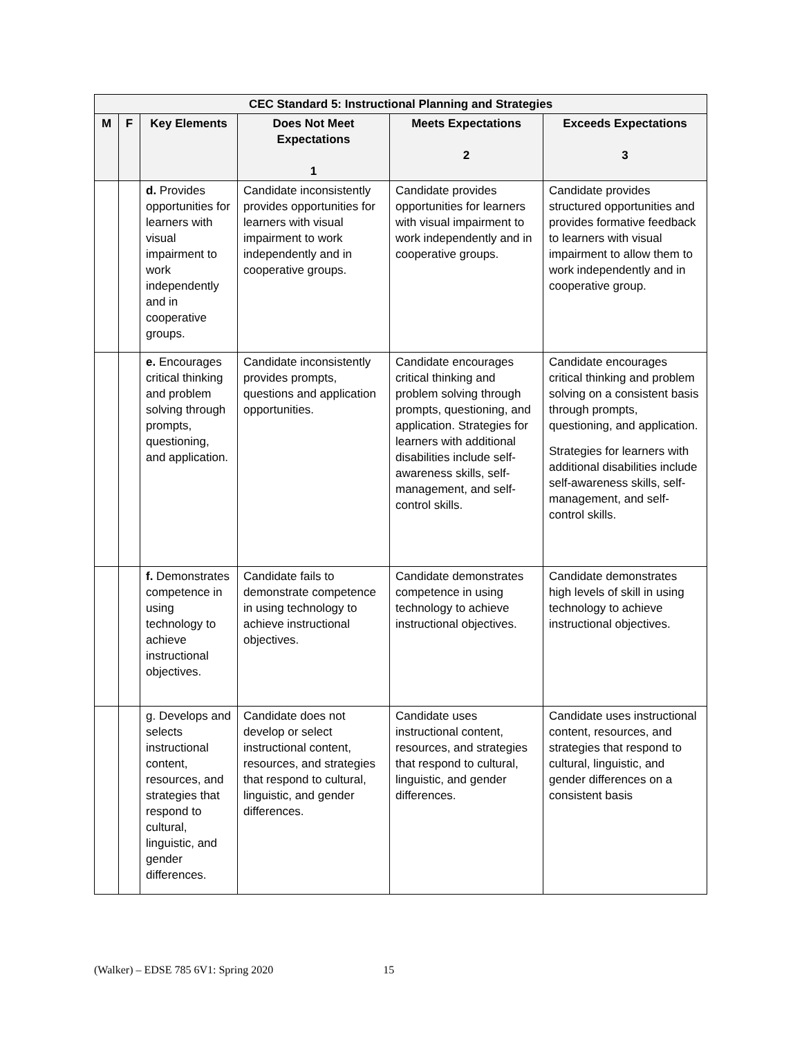| CEC Standard 5: Instructional Planning and Strategies | | | | | |
| --- | --- | --- | --- | --- | --- |
| M | F | Key Elements | Does Not Meet Expectations 1 | Meets Expectations 2 | Exceeds Expectations 3 |
| | | d. Provides opportunities for learners with visual impairment to work independently and in cooperative groups. | Candidate inconsistently provides opportunities for learners with visual impairment to work independently and in cooperative groups. | Candidate provides opportunities for learners with visual impairment to work independently and in cooperative groups. | Candidate provides structured opportunities and provides formative feedback to learners with visual impairment to allow them to work independently and in cooperative group. |
| | | e. Encourages critical thinking and problem solving through prompts, questioning, and application. | Candidate inconsistently provides prompts, questions and application opportunities. | Candidate encourages critical thinking and problem solving through prompts, questioning, and application. Strategies for learners with additional disabilities include self-awareness skills, self-management, and self-control skills. | Candidate encourages critical thinking and problem solving on a consistent basis through prompts, questioning, and application. Strategies for learners with additional disabilities include self-awareness skills, self-management, and self-control skills. |
| | | f. Demonstrates competence in using technology to achieve instructional objectives. | Candidate fails to demonstrate competence in using technology to achieve instructional objectives. | Candidate demonstrates competence in using technology to achieve instructional objectives. | Candidate demonstrates high levels of skill in using technology to achieve instructional objectives. |
| | | g. Develops and selects instructional content, resources, and strategies that respond to cultural, linguistic, and gender differences. | Candidate does not develop or select instructional content, resources, and strategies that respond to cultural, linguistic, and gender differences. | Candidate uses instructional content, resources, and strategies that respond to cultural, linguistic, and gender differences. | Candidate uses instructional content, resources, and strategies that respond to cultural, linguistic, and gender differences on a consistent basis |
(Walker) – EDSE 785 6V1: Spring 2020 15